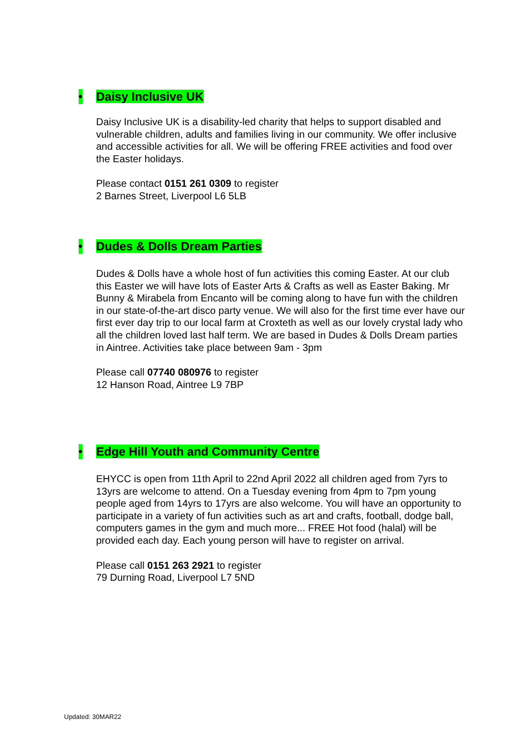• Daisy Inclusive UK
Daisy Inclusive UK is a disability-led charity that helps to support disabled and vulnerable children, adults and families living in our community. We offer inclusive and accessible activities for all. We will be offering FREE activities and food over the Easter holidays.
Please contact 0151 261 0309 to register
2 Barnes Street, Liverpool L6 5LB
• Dudes & Dolls Dream Parties
Dudes & Dolls have a whole host of fun activities this coming Easter. At our club this Easter we will have lots of Easter Arts & Crafts as well as Easter Baking. Mr Bunny & Mirabela from Encanto will be coming along to have fun with the children in our state-of-the-art disco party venue. We will also for the first time ever have our first ever day trip to our local farm at Croxteth as well as our lovely crystal lady who all the children loved last half term. We are based in Dudes & Dolls Dream parties in Aintree. Activities take place between 9am - 3pm
Please call 07740 080976 to register
12 Hanson Road, Aintree L9 7BP
• Edge Hill Youth and Community Centre
EHYCC is open from 11th April to 22nd April 2022 all children aged from 7yrs to 13yrs are welcome to attend. On a Tuesday evening from 4pm to 7pm young people aged from 14yrs to 17yrs are also welcome. You will have an opportunity to participate in a variety of fun activities such as art and crafts, football, dodge ball, computers games in the gym and much more... FREE Hot food (halal) will be provided each day. Each young person will have to register on arrival.
Please call 0151 263 2921 to register
79 Durning Road, Liverpool L7 5ND
Updated: 30MAR22